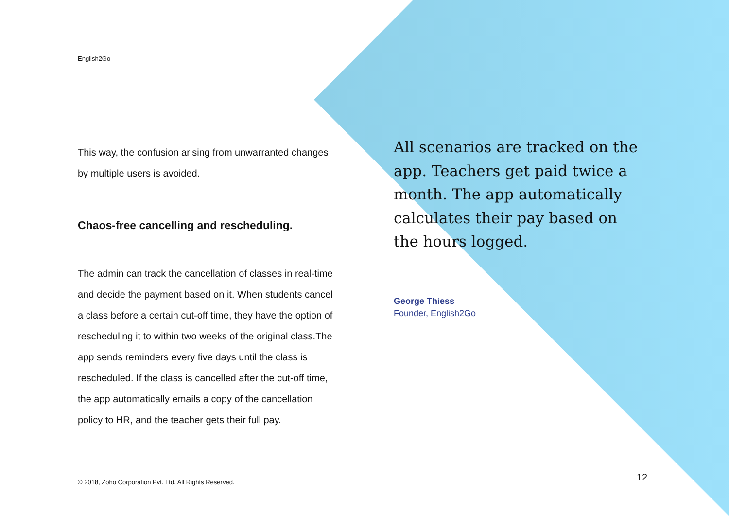English2Go
This way, the confusion arising from unwarranted changes by multiple users is avoided.
Chaos-free cancelling and rescheduling.
The admin can track the cancellation of classes in real-time and decide the payment based on it. When students cancel a class before a certain cut-off time, they have the option of rescheduling it to within two weeks of the original class.The app sends reminders every five days until the class is rescheduled. If the class is cancelled after the cut-off time, the app automatically emails a copy of the cancellation policy to HR, and the teacher gets their full pay.
All scenarios are tracked on the app. Teachers get paid twice a month. The app automatically calculates their pay based on the hours logged.
George Thiess
Founder, English2Go
© 2018, Zoho Corporation Pvt. Ltd. All Rights Reserved.
12